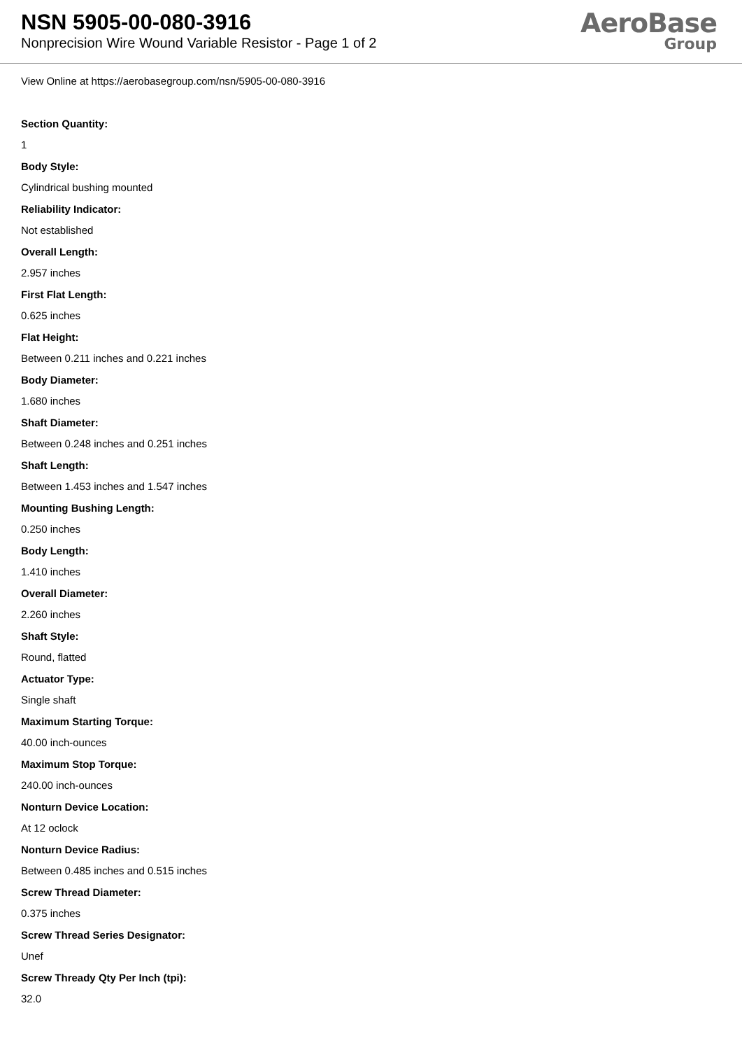NSN 5905-00-080-3916
Nonprecision Wire Wound Variable Resistor - Page 1 of 2
AeroBase
Group
View Online at https://aerobasegroup.com/nsn/5905-00-080-3916
Section Quantity:
1
Body Style:
Cylindrical bushing mounted
Reliability Indicator:
Not established
Overall Length:
2.957 inches
First Flat Length:
0.625 inches
Flat Height:
Between 0.211 inches and 0.221 inches
Body Diameter:
1.680 inches
Shaft Diameter:
Between 0.248 inches and 0.251 inches
Shaft Length:
Between 1.453 inches and 1.547 inches
Mounting Bushing Length:
0.250 inches
Body Length:
1.410 inches
Overall Diameter:
2.260 inches
Shaft Style:
Round, flatted
Actuator Type:
Single shaft
Maximum Starting Torque:
40.00 inch-ounces
Maximum Stop Torque:
240.00 inch-ounces
Nonturn Device Location:
At 12 oclock
Nonturn Device Radius:
Between 0.485 inches and 0.515 inches
Screw Thread Diameter:
0.375 inches
Screw Thread Series Designator:
Unef
Screw Thready Qty Per Inch (tpi):
32.0